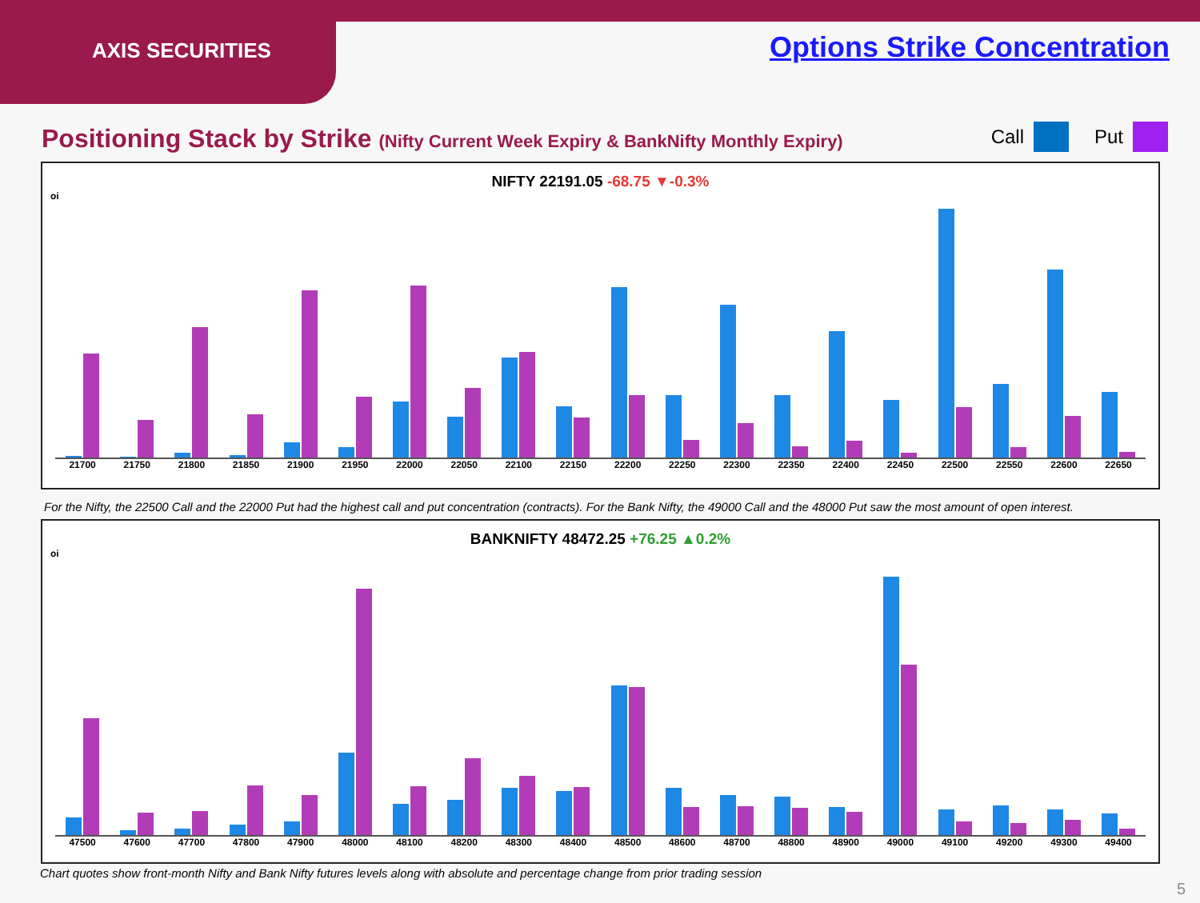AXIS SECURITIES
Options Strike Concentration
Positioning Stack by Strike (Nifty Current Week Expiry & BankNifty Monthly Expiry)
Call Put
NIFTY 22191.05 -68.75 ▼-0.3%
oi
21700 21750 21800 21850 21900 21950 22000 22050 22100 22150 22200 22250 22300 22350 22400 22450 22500 22550 22600 22650
For the Nifty, the 22500 Call and the 22000 Put had the highest call and put concentration (contracts). For the Bank Nifty, the 49000 Call and the 48000 Put saw the most amount of open interest.
BANKNIFTY 48472.25 +76.25 ▲0.2%
oi
47500 47600 47700 47800 47900 48000 48100 48200 48300 48400 48500 48600 48700 48800 48900 49000 49100 49200 49300 49400
Chart quotes show front-month Nifty and Bank Nifty futures levels along with absolute and percentage change from prior trading session
5